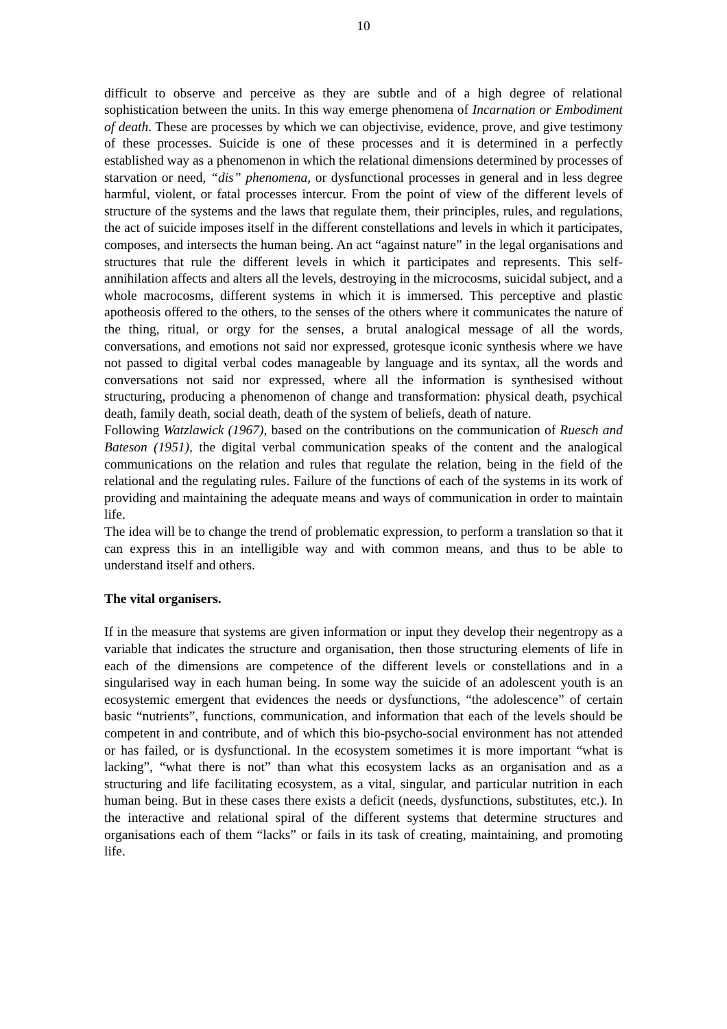10
difficult to observe and perceive as they are subtle and of a high degree of relational sophistication between the units. In this way emerge phenomena of Incarnation or Embodiment of death. These are processes by which we can objectivise, evidence, prove, and give testimony of these processes. Suicide is one of these processes and it is determined in a perfectly established way as a phenomenon in which the relational dimensions determined by processes of starvation or need, “dis” phenomena, or dysfunctional processes in general and in less degree harmful, violent, or fatal processes intercur. From the point of view of the different levels of structure of the systems and the laws that regulate them, their principles, rules, and regulations, the act of suicide imposes itself in the different constellations and levels in which it participates, composes, and intersects the human being. An act “against nature” in the legal organisations and structures that rule the different levels in which it participates and represents. This self-annihilation affects and alters all the levels, destroying in the microcosms, suicidal subject, and a whole macrocosms, different systems in which it is immersed. This perceptive and plastic apotheosis offered to the others, to the senses of the others where it communicates the nature of the thing, ritual, or orgy for the senses, a brutal analogical message of all the words, conversations, and emotions not said nor expressed, grotesque iconic synthesis where we have not passed to digital verbal codes manageable by language and its syntax, all the words and conversations not said nor expressed, where all the information is synthesised without structuring, producing a phenomenon of change and transformation: physical death, psychical death, family death, social death, death of the system of beliefs, death of nature.
Following Watzlawick (1967), based on the contributions on the communication of Ruesch and Bateson (1951), the digital verbal communication speaks of the content and the analogical communications on the relation and rules that regulate the relation, being in the field of the relational and the regulating rules. Failure of the functions of each of the systems in its work of providing and maintaining the adequate means and ways of communication in order to maintain life.
The idea will be to change the trend of problematic expression, to perform a translation so that it can express this in an intelligible way and with common means, and thus to be able to understand itself and others.
The vital organisers.
If in the measure that systems are given information or input they develop their negentropy as a variable that indicates the structure and organisation, then those structuring elements of life in each of the dimensions are competence of the different levels or constellations and in a singularised way in each human being. In some way the suicide of an adolescent youth is an ecosystemic emergent that evidences the needs or dysfunctions, “the adolescence” of certain basic “nutrients”, functions, communication, and information that each of the levels should be competent in and contribute, and of which this bio-psycho-social environment has not attended or has failed, or is dysfunctional. In the ecosystem sometimes it is more important “what is lacking”, “what there is not” than what this ecosystem lacks as an organisation and as a structuring and life facilitating ecosystem, as a vital, singular, and particular nutrition in each human being. But in these cases there exists a deficit (needs, dysfunctions, substitutes, etc.). In the interactive and relational spiral of the different systems that determine structures and organisations each of them “lacks” or fails in its task of creating, maintaining, and promoting life.